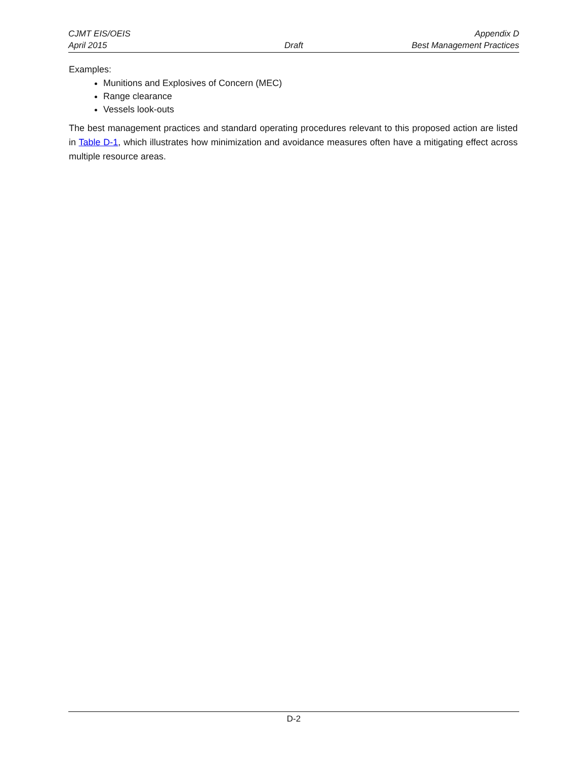CJMT EIS/OEIS Appendix D
April 2015 Draft Best Management Practices
Examples:
Munitions and Explosives of Concern (MEC)
Range clearance
Vessels look-outs
The best management practices and standard operating procedures relevant to this proposed action are listed in Table D-1, which illustrates how minimization and avoidance measures often have a mitigating effect across multiple resource areas.
D-2